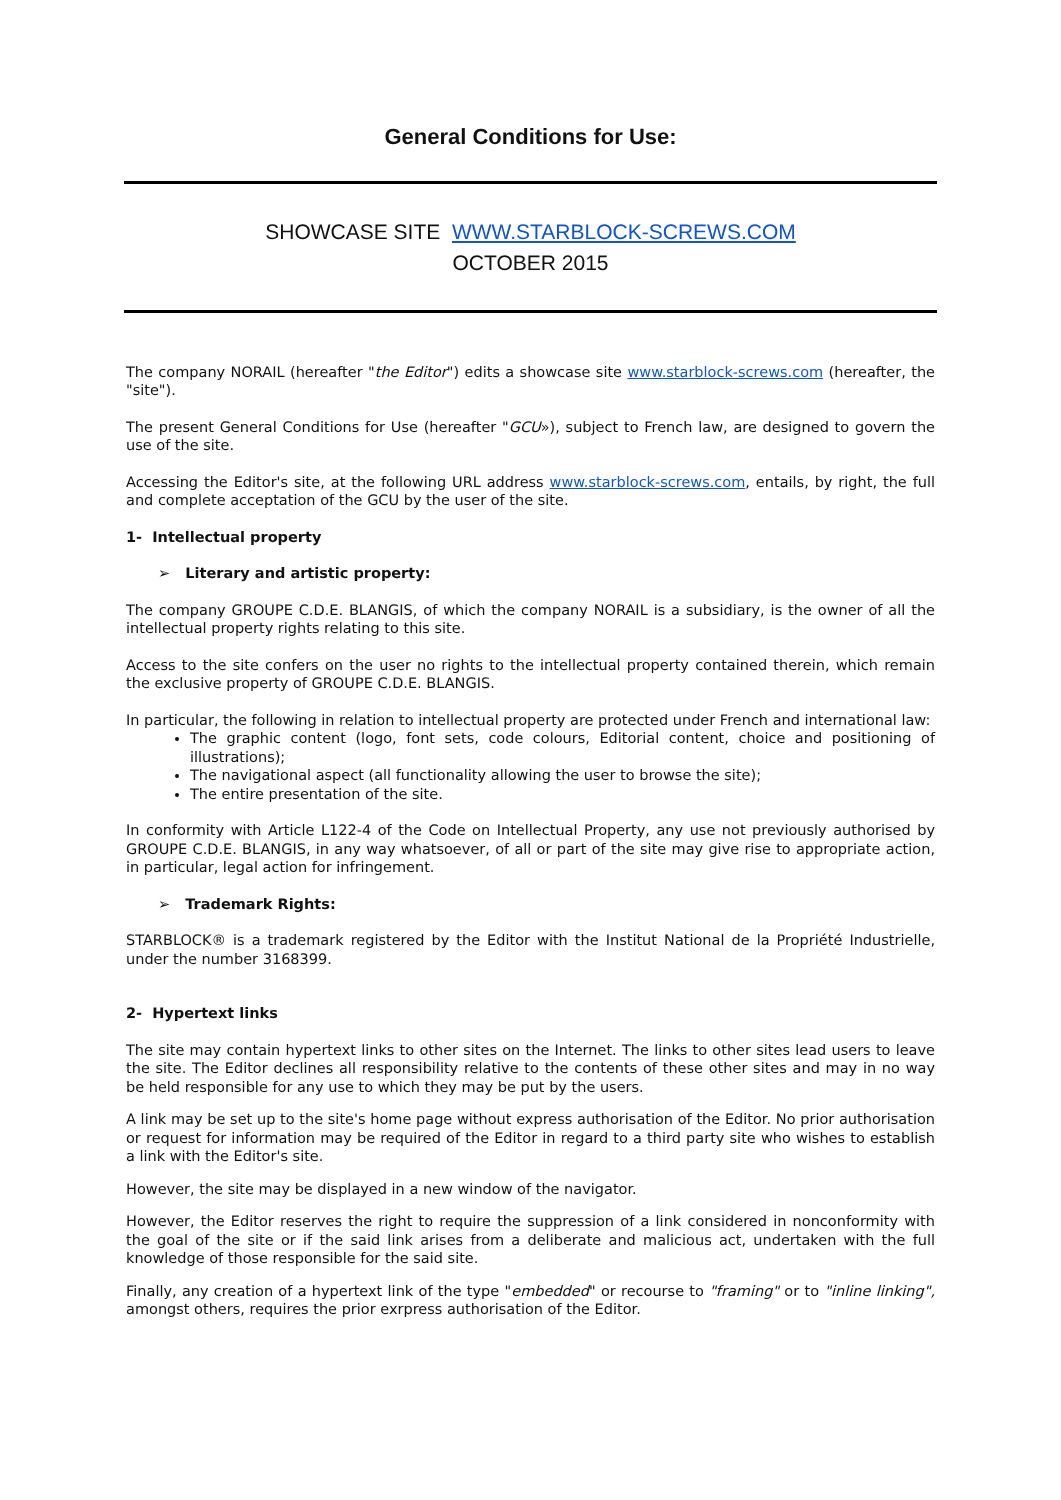General Conditions for Use:
SHOWCASE SITE WWW.STARBLOCK-SCREWS.COM
OCTOBER 2015
The company NORAIL (hereafter "the Editor") edits a showcase site www.starblock-screws.com (hereafter, the "site").
The present General Conditions for Use (hereafter "GCU»), subject to French law, are designed to govern the use of the site.
Accessing the Editor's site, at the following URL address www.starblock-screws.com, entails, by right, the full and complete acceptation of the GCU by the user of the site.
1- Intellectual property
➢ Literary and artistic property:
The company GROUPE C.D.E. BLANGIS, of which the company NORAIL is a subsidiary, is the owner of all the intellectual property rights relating to this site.
Access to the site confers on the user no rights to the intellectual property contained therein, which remain the exclusive property of GROUPE C.D.E. BLANGIS.
In particular, the following in relation to intellectual property are protected under French and international law:
The graphic content (logo, font sets, code colours, Editorial content, choice and positioning of illustrations);
The navigational aspect (all functionality allowing the user to browse the site);
The entire presentation of the site.
In conformity with Article L122-4 of the Code on Intellectual Property, any use not previously authorised by GROUPE C.D.E. BLANGIS, in any way whatsoever, of all or part of the site may give rise to appropriate action, in particular, legal action for infringement.
➢ Trademark Rights:
STARBLOCK® is a trademark registered by the Editor with the Institut National de la Propriété Industrielle, under the number 3168399.
2- Hypertext links
The site may contain hypertext links to other sites on the Internet. The links to other sites lead users to leave the site. The Editor declines all responsibility relative to the contents of these other sites and may in no way be held responsible for any use to which they may be put by the users.
A link may be set up to the site's home page without express authorisation of the Editor. No prior authorisation or request for information may be required of the Editor in regard to a third party site who wishes to establish a link with the Editor's site.
However, the site may be displayed in a new window of the navigator.
However, the Editor reserves the right to require the suppression of a link considered in nonconformity with the goal of the site or if the said link arises from a deliberate and malicious act, undertaken with the full knowledge of those responsible for the said site.
Finally, any creation of a hypertext link of the type "embedded" or recourse to "framing" or to "inline linking", amongst others, requires the prior exrpress authorisation of the Editor.